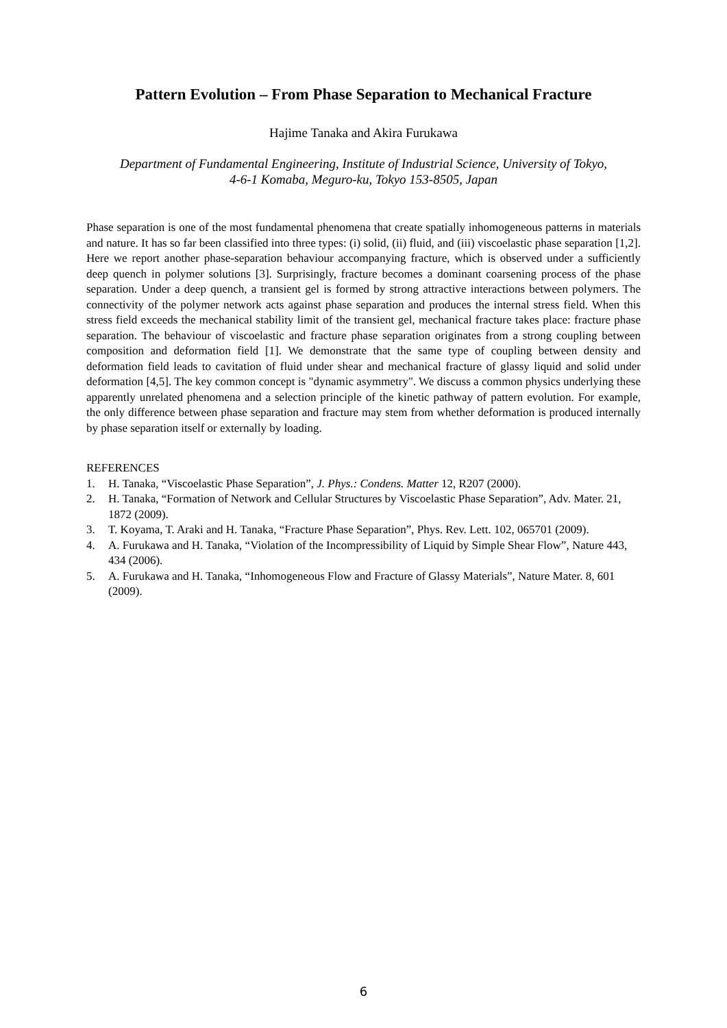Pattern Evolution – From Phase Separation to Mechanical Fracture
Hajime Tanaka and Akira Furukawa
Department of Fundamental Engineering, Institute of Industrial Science, University of Tokyo,
4-6-1 Komaba, Meguro-ku, Tokyo 153-8505, Japan
Phase separation is one of the most fundamental phenomena that create spatially inhomogeneous patterns in materials and nature. It has so far been classified into three types: (i) solid, (ii) fluid, and (iii) viscoelastic phase separation [1,2]. Here we report another phase-separation behaviour accompanying fracture, which is observed under a sufficiently deep quench in polymer solutions [3]. Surprisingly, fracture becomes a dominant coarsening process of the phase separation. Under a deep quench, a transient gel is formed by strong attractive interactions between polymers. The connectivity of the polymer network acts against phase separation and produces the internal stress field. When this stress field exceeds the mechanical stability limit of the transient gel, mechanical fracture takes place: fracture phase separation. The behaviour of viscoelastic and fracture phase separation originates from a strong coupling between composition and deformation field [1]. We demonstrate that the same type of coupling between density and deformation field leads to cavitation of fluid under shear and mechanical fracture of glassy liquid and solid under deformation [4,5]. The key common concept is "dynamic asymmetry". We discuss a common physics underlying these apparently unrelated phenomena and a selection principle of the kinetic pathway of pattern evolution. For example, the only difference between phase separation and fracture may stem from whether deformation is produced internally by phase separation itself or externally by loading.
REFERENCES
1. H. Tanaka, “Viscoelastic Phase Separation”, J. Phys.: Condens. Matter 12, R207 (2000).
2. H. Tanaka, “Formation of Network and Cellular Structures by Viscoelastic Phase Separation”, Adv. Mater. 21, 1872 (2009).
3. T. Koyama, T. Araki and H. Tanaka, “Fracture Phase Separation”, Phys. Rev. Lett. 102, 065701 (2009).
4. A. Furukawa and H. Tanaka, “Violation of the Incompressibility of Liquid by Simple Shear Flow”, Nature 443, 434 (2006).
5. A. Furukawa and H. Tanaka, “Inhomogeneous Flow and Fracture of Glassy Materials”, Nature Mater. 8, 601 (2009).
6